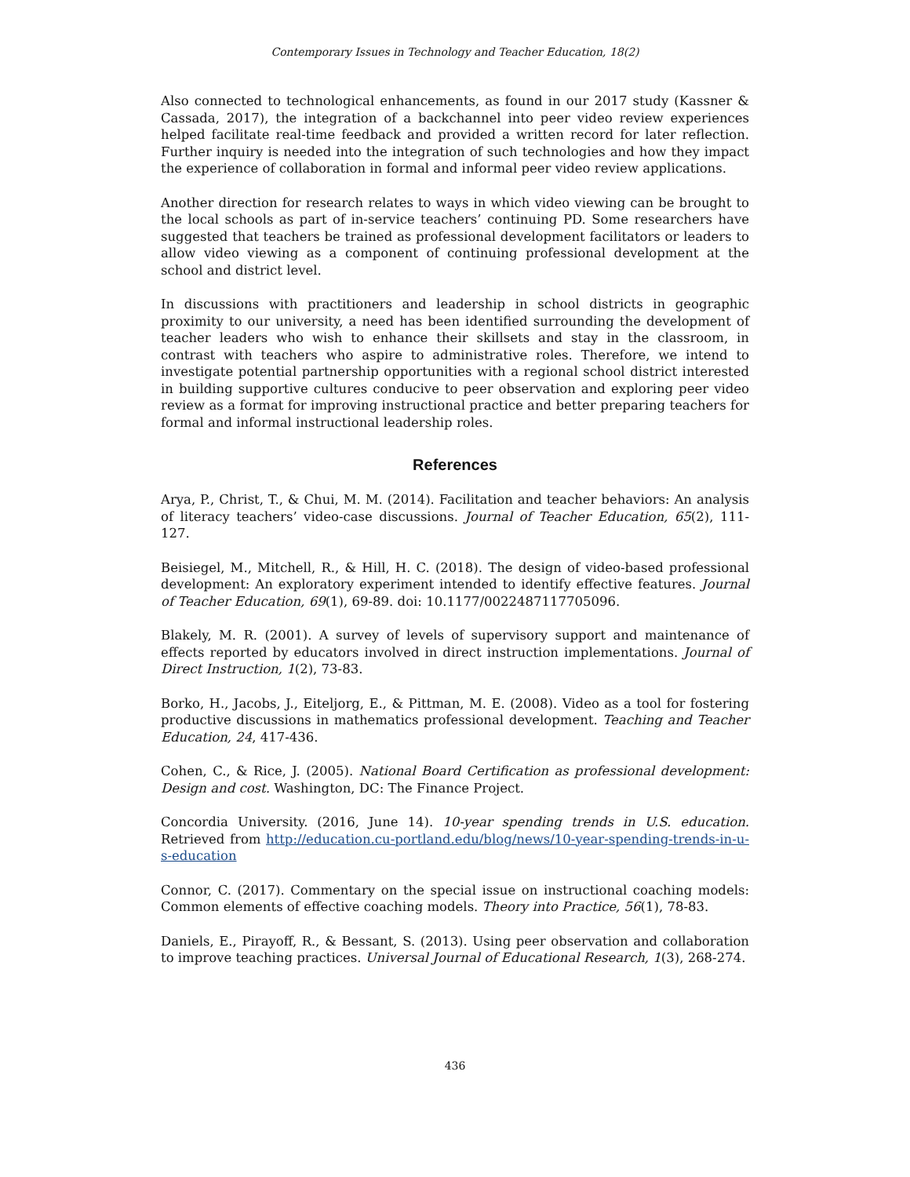Contemporary Issues in Technology and Teacher Education, 18(2)
Also connected to technological enhancements, as found in our 2017 study (Kassner & Cassada, 2017), the integration of a backchannel into peer video review experiences helped facilitate real-time feedback and provided a written record for later reflection. Further inquiry is needed into the integration of such technologies and how they impact the experience of collaboration in formal and informal peer video review applications.
Another direction for research relates to ways in which video viewing can be brought to the local schools as part of in-service teachers’ continuing PD. Some researchers have suggested that teachers be trained as professional development facilitators or leaders to allow video viewing as a component of continuing professional development at the school and district level.
In discussions with practitioners and leadership in school districts in geographic proximity to our university, a need has been identified surrounding the development of teacher leaders who wish to enhance their skillsets and stay in the classroom, in contrast with teachers who aspire to administrative roles. Therefore, we intend to investigate potential partnership opportunities with a regional school district interested in building supportive cultures conducive to peer observation and exploring peer video review as a format for improving instructional practice and better preparing teachers for formal and informal instructional leadership roles.
References
Arya, P., Christ, T., & Chui, M. M. (2014). Facilitation and teacher behaviors: An analysis of literacy teachers’ video-case discussions. Journal of Teacher Education, 65(2), 111-127.
Beisiegel, M., Mitchell, R., & Hill, H. C. (2018). The design of video-based professional development: An exploratory experiment intended to identify effective features. Journal of Teacher Education, 69(1), 69-89. doi: 10.1177/0022487117705096.
Blakely, M. R. (2001). A survey of levels of supervisory support and maintenance of effects reported by educators involved in direct instruction implementations. Journal of Direct Instruction, 1(2), 73-83.
Borko, H., Jacobs, J., Eiteljorg, E., & Pittman, M. E. (2008). Video as a tool for fostering productive discussions in mathematics professional development. Teaching and Teacher Education, 24, 417-436.
Cohen, C., & Rice, J. (2005). National Board Certification as professional development: Design and cost. Washington, DC: The Finance Project.
Concordia University. (2016, June 14). 10-year spending trends in U.S. education. Retrieved from http://education.cu-portland.edu/blog/news/10-year-spending-trends-in-u-s-education
Connor, C. (2017). Commentary on the special issue on instructional coaching models: Common elements of effective coaching models. Theory into Practice, 56(1), 78-83.
Daniels, E., Pirayoff, R., & Bessant, S. (2013). Using peer observation and collaboration to improve teaching practices. Universal Journal of Educational Research, 1(3), 268-274.
436